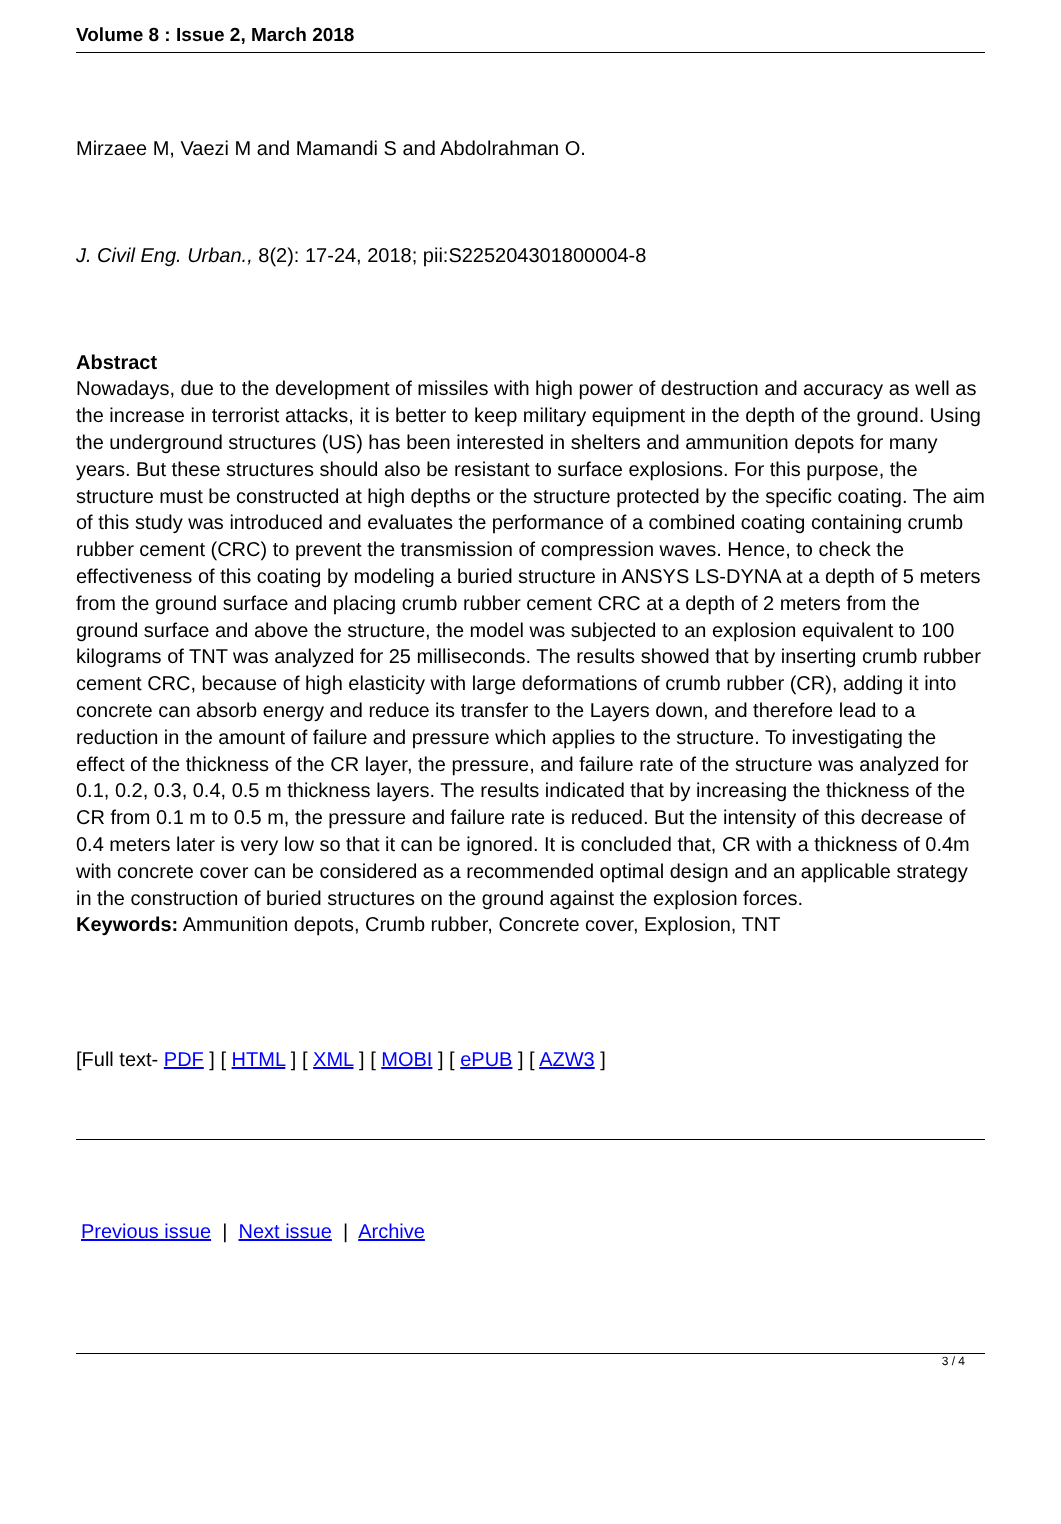Volume 8 : Issue 2, March 2018
Mirzaee M, Vaezi M and Mamandi S and Abdolrahman O.
J. Civil Eng. Urban., 8(2): 17-24, 2018; pii:S225204301800004-8
Abstract
Nowadays, due to the development of missiles with high power of destruction and accuracy as well as the increase in terrorist attacks, it is better to keep military equipment in the depth of the ground. Using the underground structures (US) has been interested in shelters and ammunition depots for many years. But these structures should also be resistant to surface explosions. For this purpose, the structure must be constructed at high depths or the structure protected by the specific coating. The aim of this study was introduced and evaluates the performance of a combined coating containing crumb rubber cement (CRC) to prevent the transmission of compression waves. Hence, to check the effectiveness of this coating by modeling a buried structure in ANSYS LS-DYNA at a depth of 5 meters from the ground surface and placing crumb rubber cement CRC at a depth of 2 meters from the ground surface and above the structure, the model was subjected to an explosion equivalent to 100 kilograms of TNT was analyzed for 25 milliseconds. The results showed that by inserting crumb rubber cement CRC, because of high elasticity with large deformations of crumb rubber (CR), adding it into concrete can absorb energy and reduce its transfer to the Layers down, and therefore lead to a reduction in the amount of failure and pressure which applies to the structure. To investigating the effect of the thickness of the CR layer, the pressure, and failure rate of the structure was analyzed for 0.1, 0.2, 0.3, 0.4, 0.5 m thickness layers. The results indicated that by increasing the thickness of the CR from 0.1 m to 0.5 m, the pressure and failure rate is reduced. But the intensity of this decrease of 0.4 meters later is very low so that it can be ignored. It is concluded that, CR with a thickness of 0.4m with concrete cover can be considered as a recommended optimal design and an applicable strategy in the construction of buried structures on the ground against the explosion forces.
Keywords: Ammunition depots, Crumb rubber, Concrete cover, Explosion, TNT
[Full text- PDF ] [ HTML ] [ XML ] [ MOBI ] [ ePUB ] [ AZW3 ]
Previous issue | Next issue | Archive
3 / 4